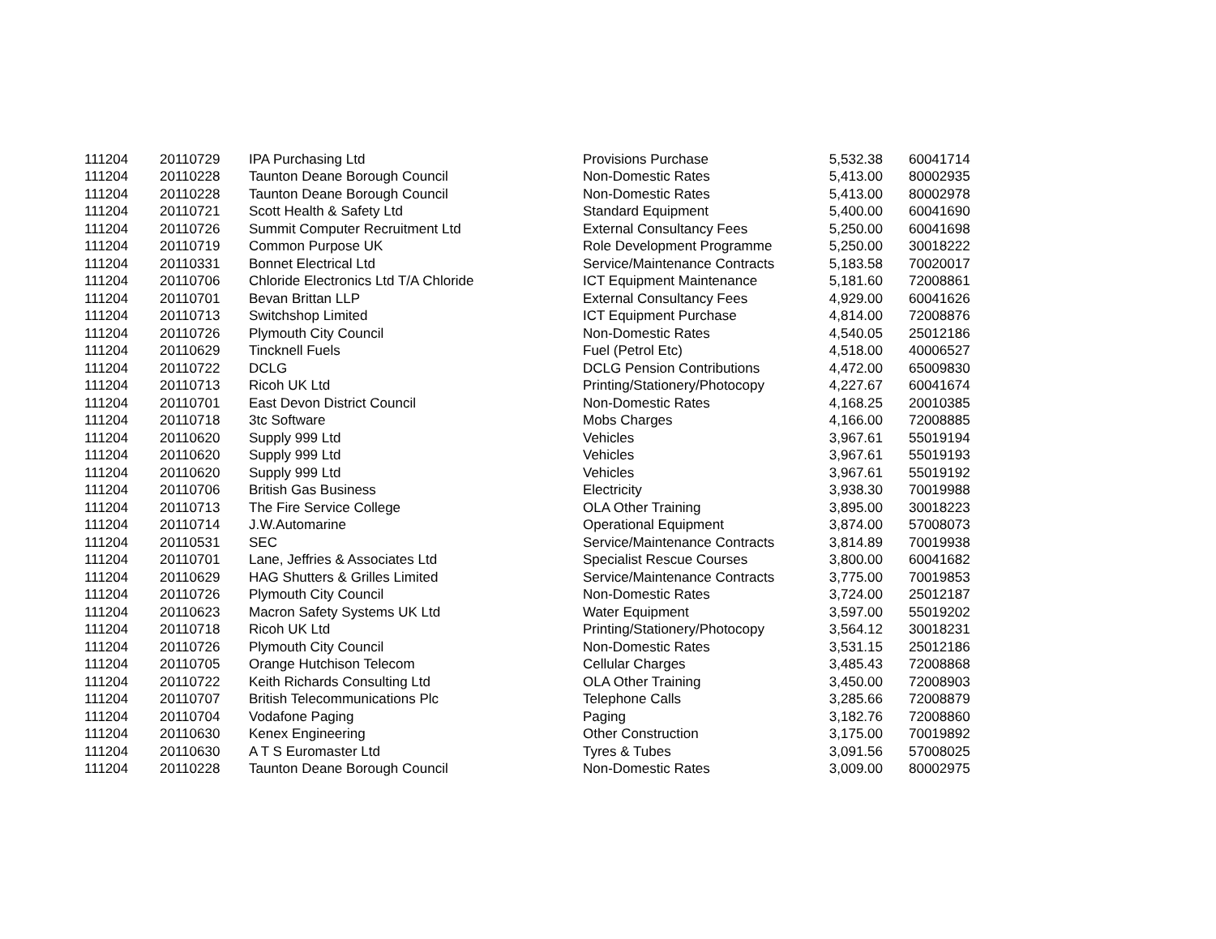| 111204 | 20110729 | IPA Purchasing Ltd | Provisions Purchase | 5,532.38 | 60041714 |
| 111204 | 20110228 | Taunton Deane Borough Council | Non-Domestic Rates | 5,413.00 | 80002935 |
| 111204 | 20110228 | Taunton Deane Borough Council | Non-Domestic Rates | 5,413.00 | 80002978 |
| 111204 | 20110721 | Scott Health & Safety Ltd | Standard Equipment | 5,400.00 | 60041690 |
| 111204 | 20110726 | Summit Computer Recruitment Ltd | External Consultancy Fees | 5,250.00 | 60041698 |
| 111204 | 20110719 | Common Purpose UK | Role Development Programme | 5,250.00 | 30018222 |
| 111204 | 20110331 | Bonnet Electrical Ltd | Service/Maintenance Contracts | 5,183.58 | 70020017 |
| 111204 | 20110706 | Chloride Electronics Ltd T/A Chloride | ICT Equipment Maintenance | 5,181.60 | 72008861 |
| 111204 | 20110701 | Bevan Brittan LLP | External Consultancy Fees | 4,929.00 | 60041626 |
| 111204 | 20110713 | Switchshop Limited | ICT Equipment Purchase | 4,814.00 | 72008876 |
| 111204 | 20110726 | Plymouth City Council | Non-Domestic Rates | 4,540.05 | 25012186 |
| 111204 | 20110629 | Tincknell Fuels | Fuel (Petrol Etc) | 4,518.00 | 40006527 |
| 111204 | 20110722 | DCLG | DCLG Pension Contributions | 4,472.00 | 65009830 |
| 111204 | 20110713 | Ricoh UK Ltd | Printing/Stationery/Photocopy | 4,227.67 | 60041674 |
| 111204 | 20110701 | East Devon District Council | Non-Domestic Rates | 4,168.25 | 20010385 |
| 111204 | 20110718 | 3tc Software | Mobs Charges | 4,166.00 | 72008885 |
| 111204 | 20110620 | Supply 999 Ltd | Vehicles | 3,967.61 | 55019194 |
| 111204 | 20110620 | Supply 999 Ltd | Vehicles | 3,967.61 | 55019193 |
| 111204 | 20110620 | Supply 999 Ltd | Vehicles | 3,967.61 | 55019192 |
| 111204 | 20110706 | British Gas Business | Electricity | 3,938.30 | 70019988 |
| 111204 | 20110713 | The Fire Service College | OLA Other Training | 3,895.00 | 30018223 |
| 111204 | 20110714 | J.W.Automarine | Operational Equipment | 3,874.00 | 57008073 |
| 111204 | 20110531 | SEC | Service/Maintenance Contracts | 3,814.89 | 70019938 |
| 111204 | 20110701 | Lane, Jeffries & Associates Ltd | Specialist Rescue Courses | 3,800.00 | 60041682 |
| 111204 | 20110629 | HAG Shutters & Grilles Limited | Service/Maintenance Contracts | 3,775.00 | 70019853 |
| 111204 | 20110726 | Plymouth City Council | Non-Domestic Rates | 3,724.00 | 25012187 |
| 111204 | 20110623 | Macron Safety Systems UK Ltd | Water Equipment | 3,597.00 | 55019202 |
| 111204 | 20110718 | Ricoh UK Ltd | Printing/Stationery/Photocopy | 3,564.12 | 30018231 |
| 111204 | 20110726 | Plymouth City Council | Non-Domestic Rates | 3,531.15 | 25012186 |
| 111204 | 20110705 | Orange Hutchison Telecom | Cellular Charges | 3,485.43 | 72008868 |
| 111204 | 20110722 | Keith Richards Consulting Ltd | OLA Other Training | 3,450.00 | 72008903 |
| 111204 | 20110707 | British Telecommunications Plc | Telephone Calls | 3,285.66 | 72008879 |
| 111204 | 20110704 | Vodafone Paging | Paging | 3,182.76 | 72008860 |
| 111204 | 20110630 | Kenex Engineering | Other Construction | 3,175.00 | 70019892 |
| 111204 | 20110630 | A T S Euromaster Ltd | Tyres & Tubes | 3,091.56 | 57008025 |
| 111204 | 20110228 | Taunton Deane Borough Council | Non-Domestic Rates | 3,009.00 | 80002975 |